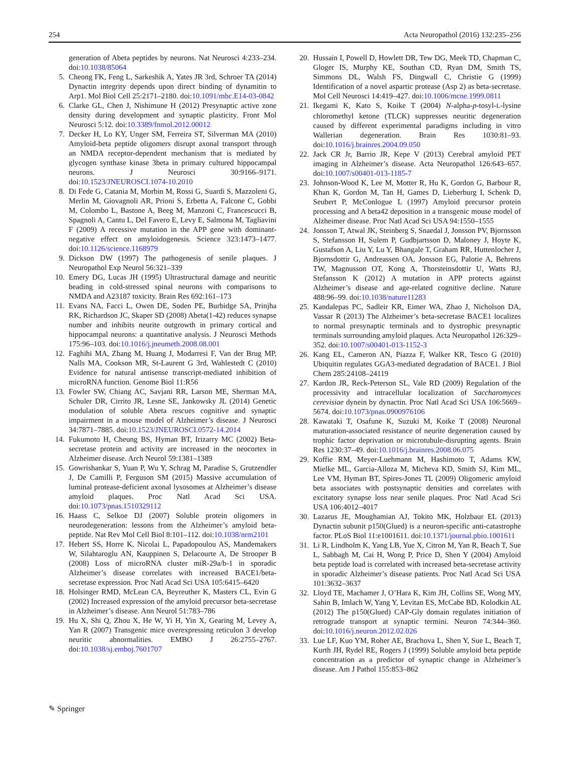254 Acta Neuropathol (2016) 132:235–256
generation of Abeta peptides by neurons. Nat Neurosci 4:233–234. doi:10.1038/85064
5. Cheong FK, Feng L, Sarkeshik A, Yates JR 3rd, Schroer TA (2014) Dynactin integrity depends upon direct binding of dynamitin to Arp1. Mol Biol Cell 25:2171–2180. doi:10.1091/mbc.E14-03-0842
6. Clarke GL, Chen J, Nishimune H (2012) Presynaptic active zone density during development and synaptic plasticity. Front Mol Neurosci 5:12. doi:10.3389/fnmol.2012.00012
7. Decker H, Lo KY, Unger SM, Ferreira ST, Silverman MA (2010) Amyloid-beta peptide oligomers disrupt axonal transport through an NMDA receptor-dependent mechanism that is mediated by glycogen synthase kinase 3beta in primary cultured hippocampal neurons. J Neurosci 30:9166–9171. doi:10.1523/JNEUROSCI.1074-10.2010
8. Di Fede G, Catania M, Morbin M, Rossi G, Suardi S, Mazzoleni G, Merlin M, Giovagnoli AR, Prioni S, Erbetta A, Falcone C, Gobbi M, Colombo L, Bastone A, Beeg M, Manzoni C, Francescucci B, Spagnoli A, Cantu L, Del Favero E, Levy E, Salmona M, Tagliavini F (2009) A recessive mutation in the APP gene with dominant-negative effect on amyloidogenesis. Science 323:1473–1477. doi:10.1126/science.1168979
9. Dickson DW (1997) The pathogenesis of senile plaques. J Neuropathol Exp Neurol 56:321–339
10. Emery DG, Lucas JH (1995) Ultrastructural damage and neuritic beading in cold-stressed spinal neurons with comparisons to NMDA and A23187 toxicity. Brain Res 692:161–173
11. Evans NA, Facci L, Owen DE, Soden PE, Burbidge SA, Prinjha RK, Richardson JC, Skaper SD (2008) Abeta(1-42) reduces synapse number and inhibits neurite outgrowth in primary cortical and hippocampal neurons: a quantitative analysis. J Neurosci Methods 175:96–103. doi:10.1016/j.jneumeth.2008.08.001
12. Faghihi MA, Zhang M, Huang J, Modarresi F, Van der Brug MP, Nalls MA, Cookson MR, St-Laurent G 3rd, Wahlestedt C (2010) Evidence for natural antisense transcript-mediated inhibition of microRNA function. Genome Biol 11:R56
13. Fowler SW, Chiang AC, Savjani RR, Larson ME, Sherman MA, Schuler DR, Cirrito JR, Lesne SE, Jankowsky JL (2014) Genetic modulation of soluble Abeta rescues cognitive and synaptic impairment in a mouse model of Alzheimer’s disease. J Neurosci 34:7871–7885. doi:10.1523/JNEUROSCI.0572-14.2014
14. Fukumoto H, Cheung BS, Hyman BT, Irizarry MC (2002) Beta-secretase protein and activity are increased in the neocortex in Alzheimer disease. Arch Neurol 59:1381–1389
15. Gowrishankar S, Yuan P, Wu Y, Schrag M, Paradise S, Grutzendler J, De Camilli P, Ferguson SM (2015) Massive accumulation of luminal protease-deficient axonal lysosomes at Alzheimer’s disease amyloid plaques. Proc Natl Acad Sci USA. doi:10.1073/pnas.1510329112
16. Haass C, Selkoe DJ (2007) Soluble protein oligomers in neurodegeneration: lessons from the Alzheimer’s amyloid beta-peptide. Nat Rev Mol Cell Biol 8:101–112. doi:10.1038/nrm2101
17. Hebert SS, Horre K, Nicolai L, Papadopoulou AS, Mandemakers W, Silahtaroglu AN, Kauppinen S, Delacourte A, De Strooper B (2008) Loss of microRNA cluster miR-29a/b-1 in sporadic Alzheimer’s disease correlates with increased BACE1/beta-secretase expression. Proc Natl Acad Sci USA 105:6415–6420
18. Holsinger RMD, McLean CA, Beyreuther K, Masters CL, Evin G (2002) Increased expression of the amyloid precursor beta-secretase in Alzheimer’s disease. Ann Neurol 51:783–786
19. Hu X, Shi Q, Zhou X, He W, Yi H, Yin X, Gearing M, Levey A, Yan R (2007) Transgenic mice overexpressing reticulon 3 develop neuritic abnormalities. EMBO J 26:2755–2767. doi:10.1038/sj.emboj.7601707
20. Hussain I, Powell D, Howlett DR, Tew DG, Meek TD, Chapman C, Gloger IS, Murphy KE, Southan CD, Ryan DM, Smith TS, Simmons DL, Walsh FS, Dingwall C, Christie G (1999) Identification of a novel aspartic protease (Asp 2) as beta-secretase. Mol Cell Neurosci 14:419–427. doi:10.1006/mcne.1999.0811
21. Ikegami K, Kato S, Koike T (2004) N-alpha-p-tosyl-L-lysine chloromethyl ketone (TLCK) suppresses neuritic degeneration caused by different experimental paradigms including in vitro Wallerian degeneration. Brain Res 1030:81–93. doi:10.1016/j.brainres.2004.09.050
22. Jack CR Jr, Barrio JR, Kepe V (2013) Cerebral amyloid PET imaging in Alzheimer’s disease. Acta Neuropathol 126:643–657. doi:10.1007/s00401-013-1185-7
23. Johnson-Wood K, Lee M, Motter R, Hu K, Gordon G, Barbour R, Khan K, Gordon M, Tan H, Games D, Lieberburg I, Schenk D, Seubert P, McConlogue L (1997) Amyloid precursor protein processing and A beta42 deposition in a transgenic mouse model of Alzheimer disease. Proc Natl Acad Sci USA 94:1550–1555
24. Jonsson T, Atwal JK, Steinberg S, Snaedal J, Jonsson PV, Bjornsson S, Stefansson H, Sulem P, Gudbjartsson D, Maloney J, Hoyte K, Gustafson A, Liu Y, Lu Y, Bhangale T, Graham RR, Huttenlocher J, Bjornsdottir G, Andreassen OA, Jonsson EG, Palotie A, Behrens TW, Magnusson OT, Kong A, Thorsteinsdottir U, Watts RJ, Stefansson K (2012) A mutation in APP protects against Alzheimer’s disease and age-related cognitive decline. Nature 488:96–99. doi:10.1038/nature11283
25. Kandalepas PC, Sadleir KR, Eimer WA, Zhao J, Nicholson DA, Vassar R (2013) The Alzheimer’s beta-secretase BACE1 localizes to normal presynaptic terminals and to dystrophic presynaptic terminals surrounding amyloid plaques. Acta Neuropathol 126:329–352. doi:10.1007/s00401-013-1152-3
26. Kang EL, Cameron AN, Piazza F, Walker KR, Tesco G (2010) Ubiquitin regulates GGA3-mediated degradation of BACE1. J Biol Chem 285:24108–24119
27. Kardon JR, Reck-Peterson SL, Vale RD (2009) Regulation of the processivity and intracellular localization of Saccharomyces cerevisiae dynein by dynactin. Proc Natl Acad Sci USA 106:5669–5674. doi:10.1073/pnas.0900976106
28. Kawataki T, Osafune K, Suzuki M, Koike T (2008) Neuronal maturation-associated resistance of neurite degeneration caused by trophic factor deprivation or microtubule-disrupting agents. Brain Res 1230:37–49. doi:10.1016/j.brainres.2008.06.075
29. Koffie RM, Meyer-Luehmann M, Hashimoto T, Adams KW, Mielke ML, Garcia-Alloza M, Micheva KD, Smith SJ, Kim ML, Lee VM, Hyman BT, Spires-Jones TL (2009) Oligomeric amyloid beta associates with postsynaptic densities and correlates with excitatory synapse loss near senile plaques. Proc Natl Acad Sci USA 106:4012–4017
30. Lazarus JE, Moughamian AJ, Tokito MK, Holzbaur EL (2013) Dynactin subunit p150(Glued) is a neuron-specific anti-catastrophe factor. PLoS Biol 11:e1001611. doi:10.1371/journal.pbio.1001611
31. Li R, Lindholm K, Yang LB, Yue X, Citron M, Yan R, Beach T, Sue L, Sabbagh M, Cai H, Wong P, Price D, Shen Y (2004) Amyloid beta peptide load is correlated with increased beta-secretase activity in sporadic Alzheimer’s disease patients. Proc Natl Acad Sci USA 101:3632–3637
32. Lloyd TE, Machamer J, O’Hara K, Kim JH, Collins SE, Wong MY, Sahin B, Imlach W, Yang Y, Levitan ES, McCabe BD, Kolodkin AL (2012) The p150(Glued) CAP-Gly domain regulates initiation of retrograde transport at synaptic termini. Neuron 74:344–360. doi:10.1016/j.neuron.2012.02.026
33. Lue LF, Kuo YM, Roher AE, Brachova L, Shen Y, Sue L, Beach T, Kurth JH, Rydel RE, Rogers J (1999) Soluble amyloid beta peptide concentration as a predictor of synaptic change in Alzheimer’s disease. Am J Pathol 155:853–862
✎ Springer